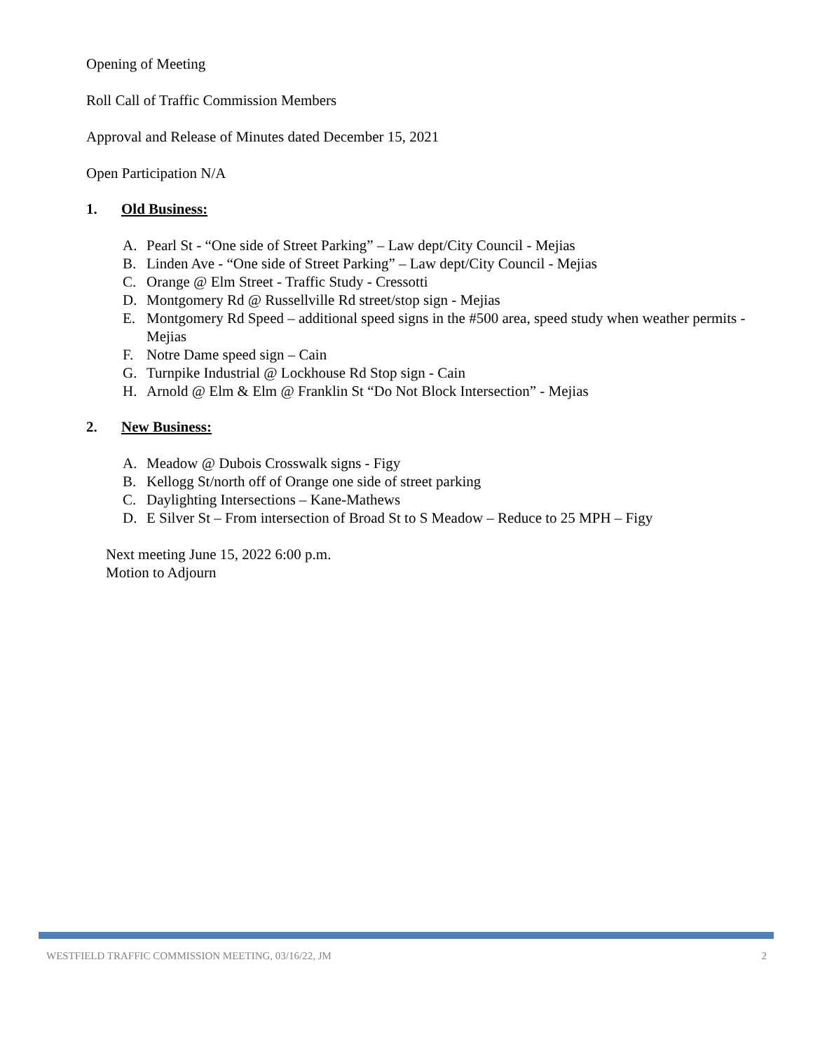Opening of Meeting
Roll Call of Traffic Commission Members
Approval and Release of Minutes dated December 15, 2021
Open Participation N/A
1. Old Business:
A. Pearl St - “One side of Street Parking” – Law dept/City Council - Mejias
B. Linden Ave - “One side of Street Parking” – Law dept/City Council - Mejias
C. Orange @ Elm Street - Traffic Study - Cressotti
D. Montgomery Rd @ Russellville Rd street/stop sign - Mejias
E. Montgomery Rd Speed – additional speed signs in the #500 area, speed study when weather permits - Mejias
F. Notre Dame speed sign – Cain
G. Turnpike Industrial @ Lockhouse Rd Stop sign - Cain
H. Arnold @ Elm & Elm @ Franklin St “Do Not Block Intersection” - Mejias
2. New Business:
A. Meadow @ Dubois Crosswalk signs - Figy
B. Kellogg St/north off of Orange one side of street parking
C. Daylighting Intersections – Kane-Mathews
D. E Silver St – From intersection of Broad St to S Meadow – Reduce to 25 MPH – Figy
Next meeting June 15, 2022 6:00 p.m.
Motion to Adjourn
WESTFIELD TRAFFIC COMMISSION MEETING, 03/16/22, JM 2